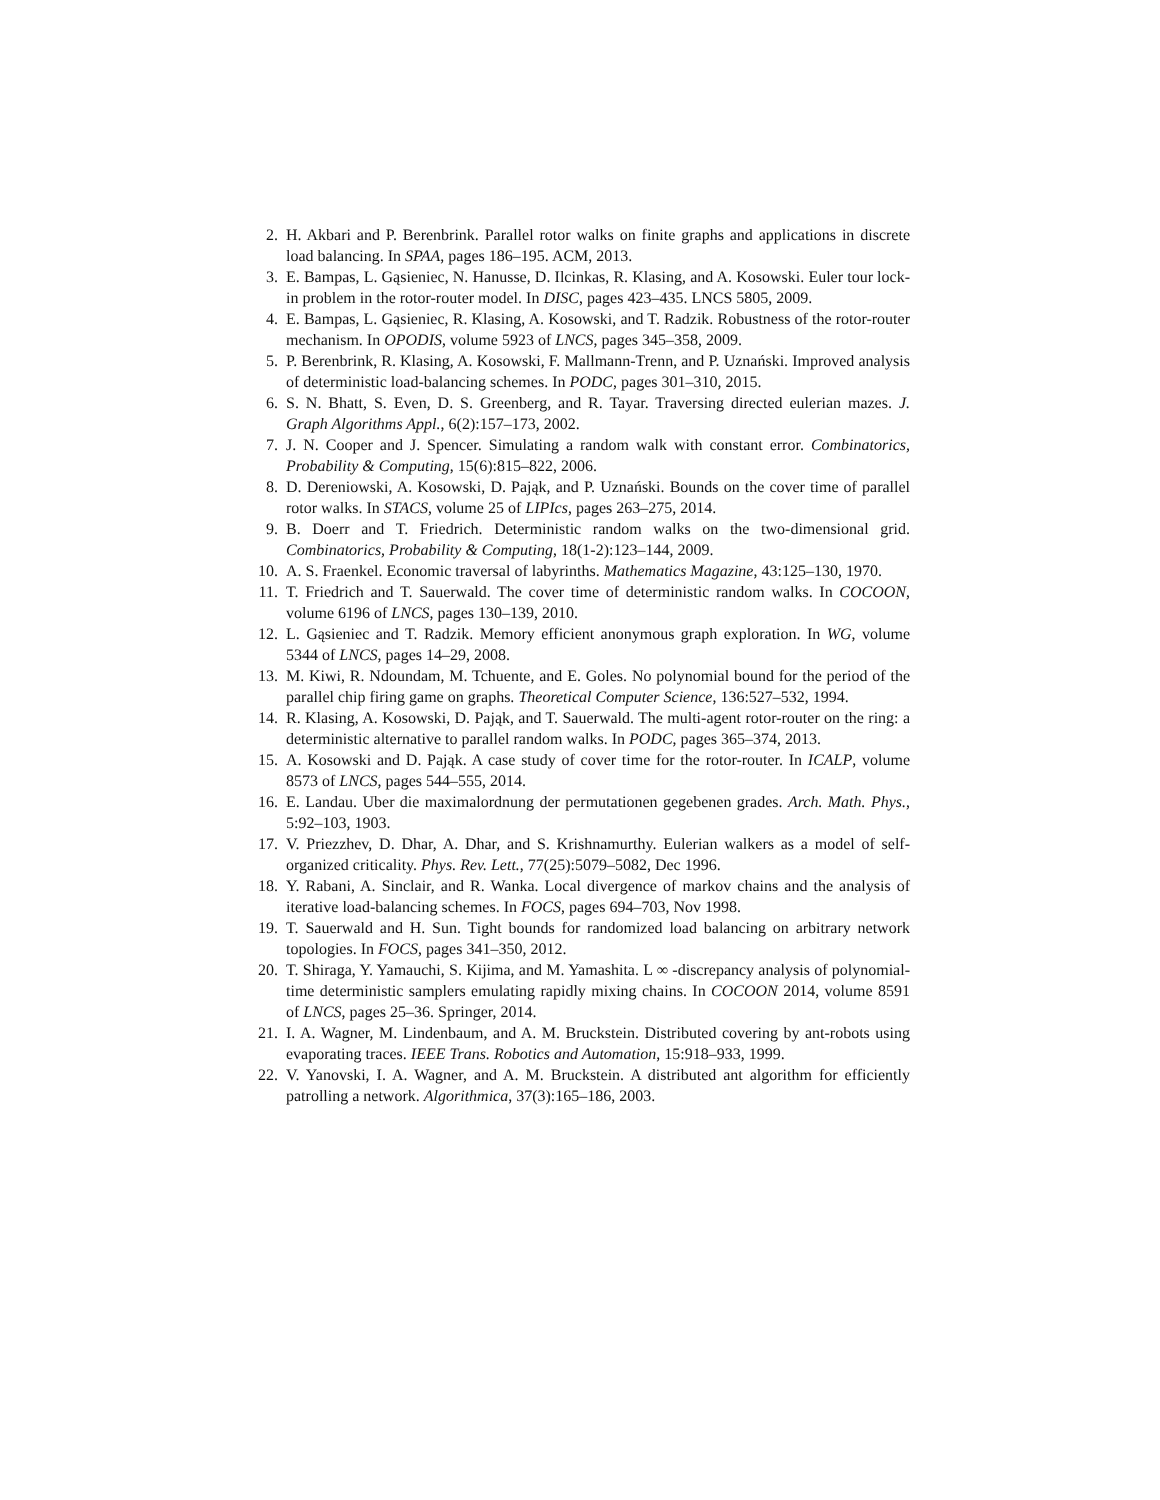2. H. Akbari and P. Berenbrink. Parallel rotor walks on finite graphs and applications in discrete load balancing. In SPAA, pages 186–195. ACM, 2013.
3. E. Bampas, L. Gąsieniec, N. Hanusse, D. Ilcinkas, R. Klasing, and A. Kosowski. Euler tour lock-in problem in the rotor-router model. In DISC, pages 423–435. LNCS 5805, 2009.
4. E. Bampas, L. Gąsieniec, R. Klasing, A. Kosowski, and T. Radzik. Robustness of the rotor-router mechanism. In OPODIS, volume 5923 of LNCS, pages 345–358, 2009.
5. P. Berenbrink, R. Klasing, A. Kosowski, F. Mallmann-Trenn, and P. Uznański. Improved analysis of deterministic load-balancing schemes. In PODC, pages 301–310, 2015.
6. S. N. Bhatt, S. Even, D. S. Greenberg, and R. Tayar. Traversing directed eulerian mazes. J. Graph Algorithms Appl., 6(2):157–173, 2002.
7. J. N. Cooper and J. Spencer. Simulating a random walk with constant error. Combinatorics, Probability & Computing, 15(6):815–822, 2006.
8. D. Dereniowski, A. Kosowski, D. Pająk, and P. Uznański. Bounds on the cover time of parallel rotor walks. In STACS, volume 25 of LIPIcs, pages 263–275, 2014.
9. B. Doerr and T. Friedrich. Deterministic random walks on the two-dimensional grid. Combinatorics, Probability & Computing, 18(1-2):123–144, 2009.
10. A. S. Fraenkel. Economic traversal of labyrinths. Mathematics Magazine, 43:125–130, 1970.
11. T. Friedrich and T. Sauerwald. The cover time of deterministic random walks. In COCOON, volume 6196 of LNCS, pages 130–139, 2010.
12. L. Gąsieniec and T. Radzik. Memory efficient anonymous graph exploration. In WG, volume 5344 of LNCS, pages 14–29, 2008.
13. M. Kiwi, R. Ndoundam, M. Tchuente, and E. Goles. No polynomial bound for the period of the parallel chip firing game on graphs. Theoretical Computer Science, 136:527–532, 1994.
14. R. Klasing, A. Kosowski, D. Pająk, and T. Sauerwald. The multi-agent rotor-router on the ring: a deterministic alternative to parallel random walks. In PODC, pages 365–374, 2013.
15. A. Kosowski and D. Pająk. A case study of cover time for the rotor-router. In ICALP, volume 8573 of LNCS, pages 544–555, 2014.
16. E. Landau. Uber die maximalordnung der permutationen gegebenen grades. Arch. Math. Phys., 5:92–103, 1903.
17. V. Priezzhev, D. Dhar, A. Dhar, and S. Krishnamurthy. Eulerian walkers as a model of self-organized criticality. Phys. Rev. Lett., 77(25):5079–5082, Dec 1996.
18. Y. Rabani, A. Sinclair, and R. Wanka. Local divergence of markov chains and the analysis of iterative load-balancing schemes. In FOCS, pages 694–703, Nov 1998.
19. T. Sauerwald and H. Sun. Tight bounds for randomized load balancing on arbitrary network topologies. In FOCS, pages 341–350, 2012.
20. T. Shiraga, Y. Yamauchi, S. Kijima, and M. Yamashita. L ∞ -discrepancy analysis of polynomial-time deterministic samplers emulating rapidly mixing chains. In COCOON 2014, volume 8591 of LNCS, pages 25–36. Springer, 2014.
21. I. A. Wagner, M. Lindenbaum, and A. M. Bruckstein. Distributed covering by ant-robots using evaporating traces. IEEE Trans. Robotics and Automation, 15:918–933, 1999.
22. V. Yanovski, I. A. Wagner, and A. M. Bruckstein. A distributed ant algorithm for efficiently patrolling a network. Algorithmica, 37(3):165–186, 2003.